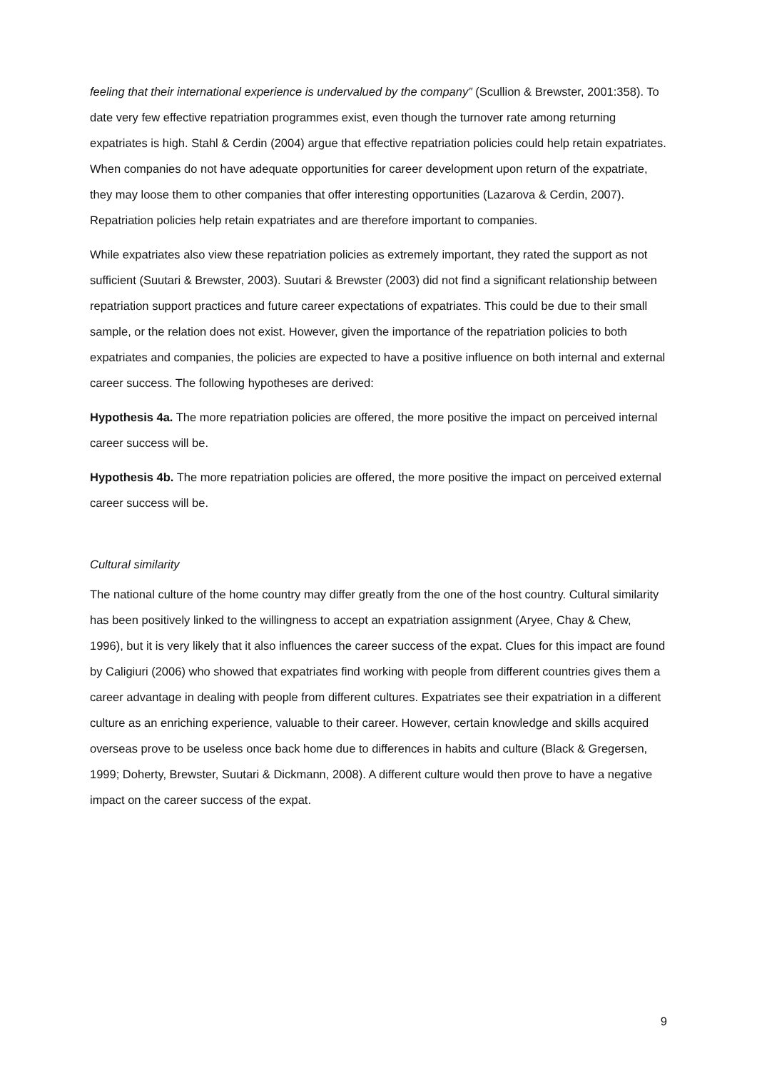feeling that their international experience is undervalued by the company” (Scullion & Brewster, 2001:358). To date very few effective repatriation programmes exist, even though the turnover rate among returning expatriates is high. Stahl & Cerdin (2004) argue that effective repatriation policies could help retain expatriates. When companies do not have adequate opportunities for career development upon return of the expatriate, they may loose them to other companies that offer interesting opportunities (Lazarova & Cerdin, 2007). Repatriation policies help retain expatriates and are therefore important to companies.
While expatriates also view these repatriation policies as extremely important, they rated the support as not sufficient (Suutari & Brewster, 2003). Suutari & Brewster (2003) did not find a significant relationship between repatriation support practices and future career expectations of expatriates. This could be due to their small sample, or the relation does not exist. However, given the importance of the repatriation policies to both expatriates and companies, the policies are expected to have a positive influence on both internal and external career success. The following hypotheses are derived:
Hypothesis 4a. The more repatriation policies are offered, the more positive the impact on perceived internal career success will be.
Hypothesis 4b. The more repatriation policies are offered, the more positive the impact on perceived external career success will be.
Cultural similarity
The national culture of the home country may differ greatly from the one of the host country. Cultural similarity has been positively linked to the willingness to accept an expatriation assignment (Aryee, Chay & Chew, 1996), but it is very likely that it also influences the career success of the expat. Clues for this impact are found by Caligiuri (2006) who showed that expatriates find working with people from different countries gives them a career advantage in dealing with people from different cultures. Expatriates see their expatriation in a different culture as an enriching experience, valuable to their career. However, certain knowledge and skills acquired overseas prove to be useless once back home due to differences in habits and culture (Black & Gregersen, 1999; Doherty, Brewster, Suutari & Dickmann, 2008). A different culture would then prove to have a negative impact on the career success of the expat.
9